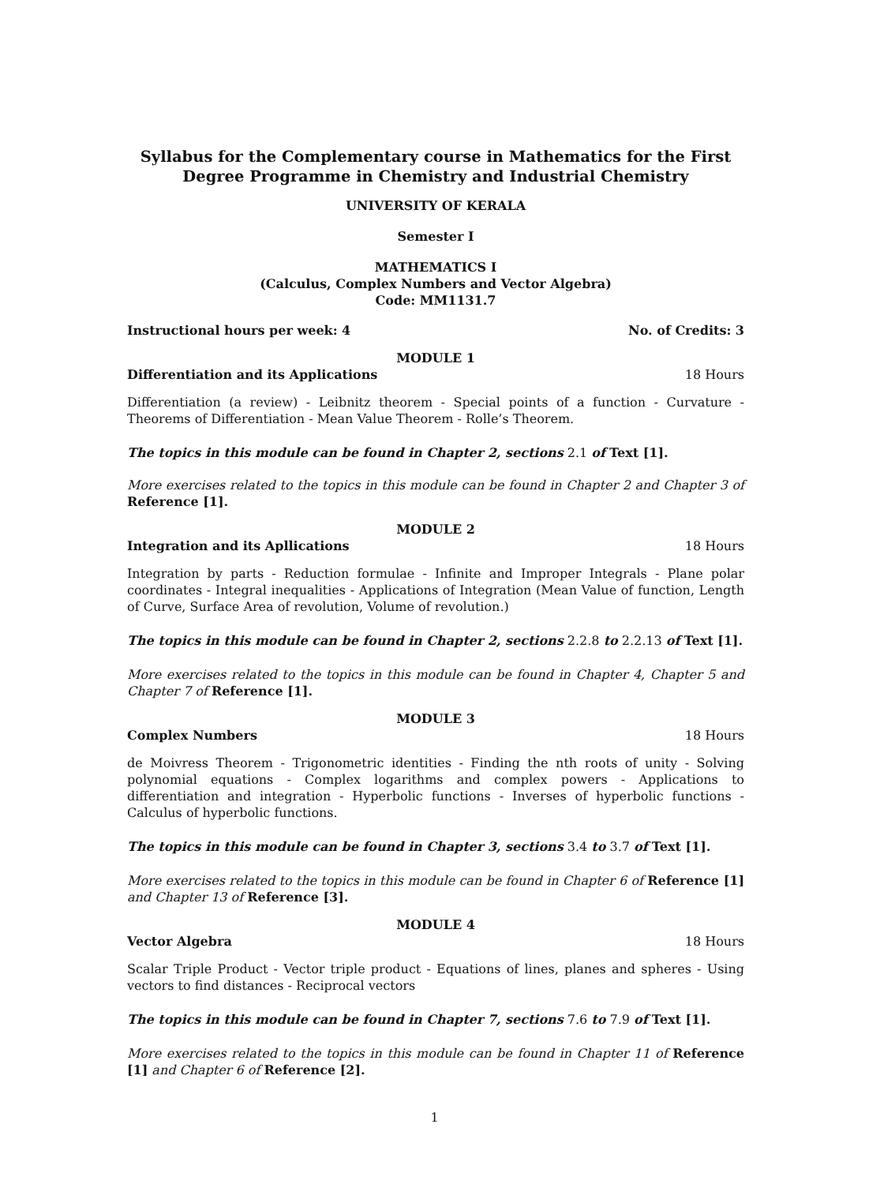Syllabus for the Complementary course in Mathematics for the First Degree Programme in Chemistry and Industrial Chemistry
UNIVERSITY OF KERALA
Semester I
MATHEMATICS I
(Calculus, Complex Numbers and Vector Algebra)
Code: MM1131.7
Instructional hours per week: 4 No. of Credits: 3
MODULE 1
Differentiation and its Applications 18 Hours
Differentiation (a review) - Leibnitz theorem - Special points of a function - Curvature - Theorems of Differentiation - Mean Value Theorem - Rolle’s Theorem.
The topics in this module can be found in Chapter 2, sections 2.1 of Text [1].
More exercises related to the topics in this module can be found in Chapter 2 and Chapter 3 of Reference [1].
MODULE 2
Integration and its Apllications 18 Hours
Integration by parts - Reduction formulae - Infinite and Improper Integrals - Plane polar coordinates - Integral inequalities - Applications of Integration (Mean Value of function, Length of Curve, Surface Area of revolution, Volume of revolution.)
The topics in this module can be found in Chapter 2, sections 2.2.8 to 2.2.13 of Text [1].
More exercises related to the topics in this module can be found in Chapter 4, Chapter 5 and Chapter 7 of Reference [1].
MODULE 3
Complex Numbers 18 Hours
de Moivress Theorem - Trigonometric identities - Finding the nth roots of unity - Solving polynomial equations - Complex logarithms and complex powers - Applications to differentiation and integration - Hyperbolic functions - Inverses of hyperbolic functions - Calculus of hyperbolic functions.
The topics in this module can be found in Chapter 3, sections 3.4 to 3.7 of Text [1].
More exercises related to the topics in this module can be found in Chapter 6 of Reference [1] and Chapter 13 of Reference [3].
MODULE 4
Vector Algebra 18 Hours
Scalar Triple Product - Vector triple product - Equations of lines, planes and spheres - Using vectors to find distances - Reciprocal vectors
The topics in this module can be found in Chapter 7, sections 7.6 to 7.9 of Text [1].
More exercises related to the topics in this module can be found in Chapter 11 of Reference [1] and Chapter 6 of Reference [2].
1